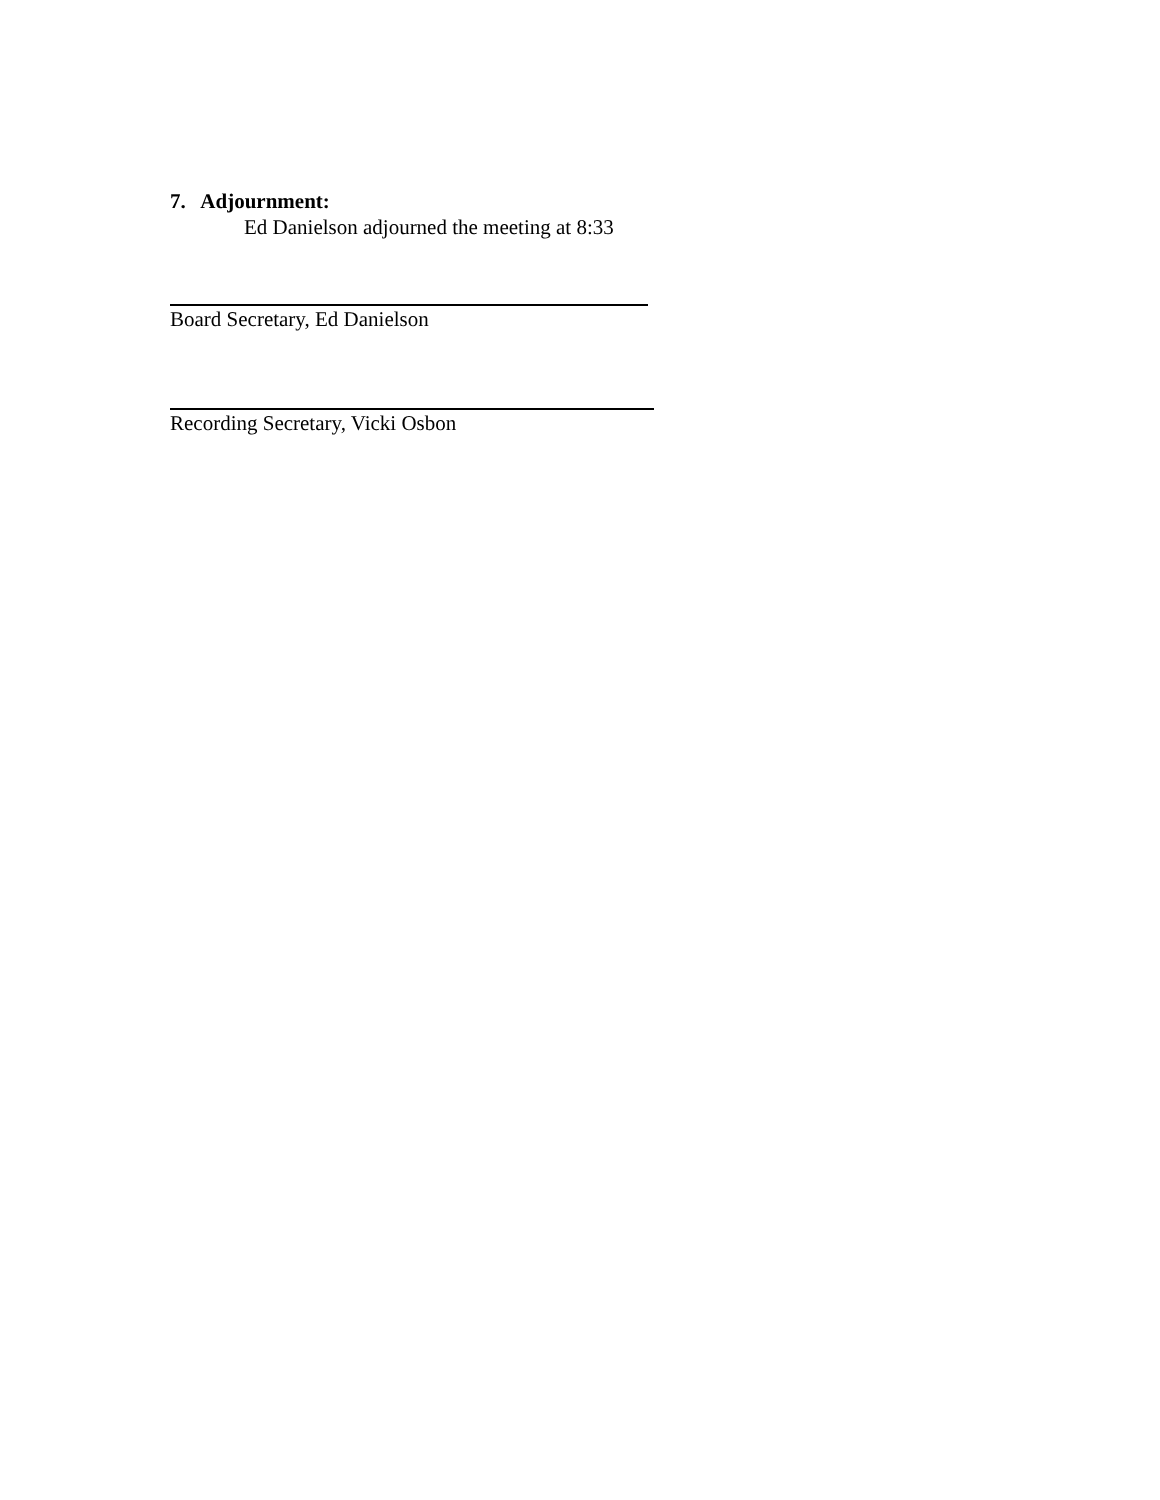7. Adjournment:
Ed Danielson adjourned the meeting at 8:33
Board Secretary, Ed Danielson
Recording Secretary, Vicki Osbon